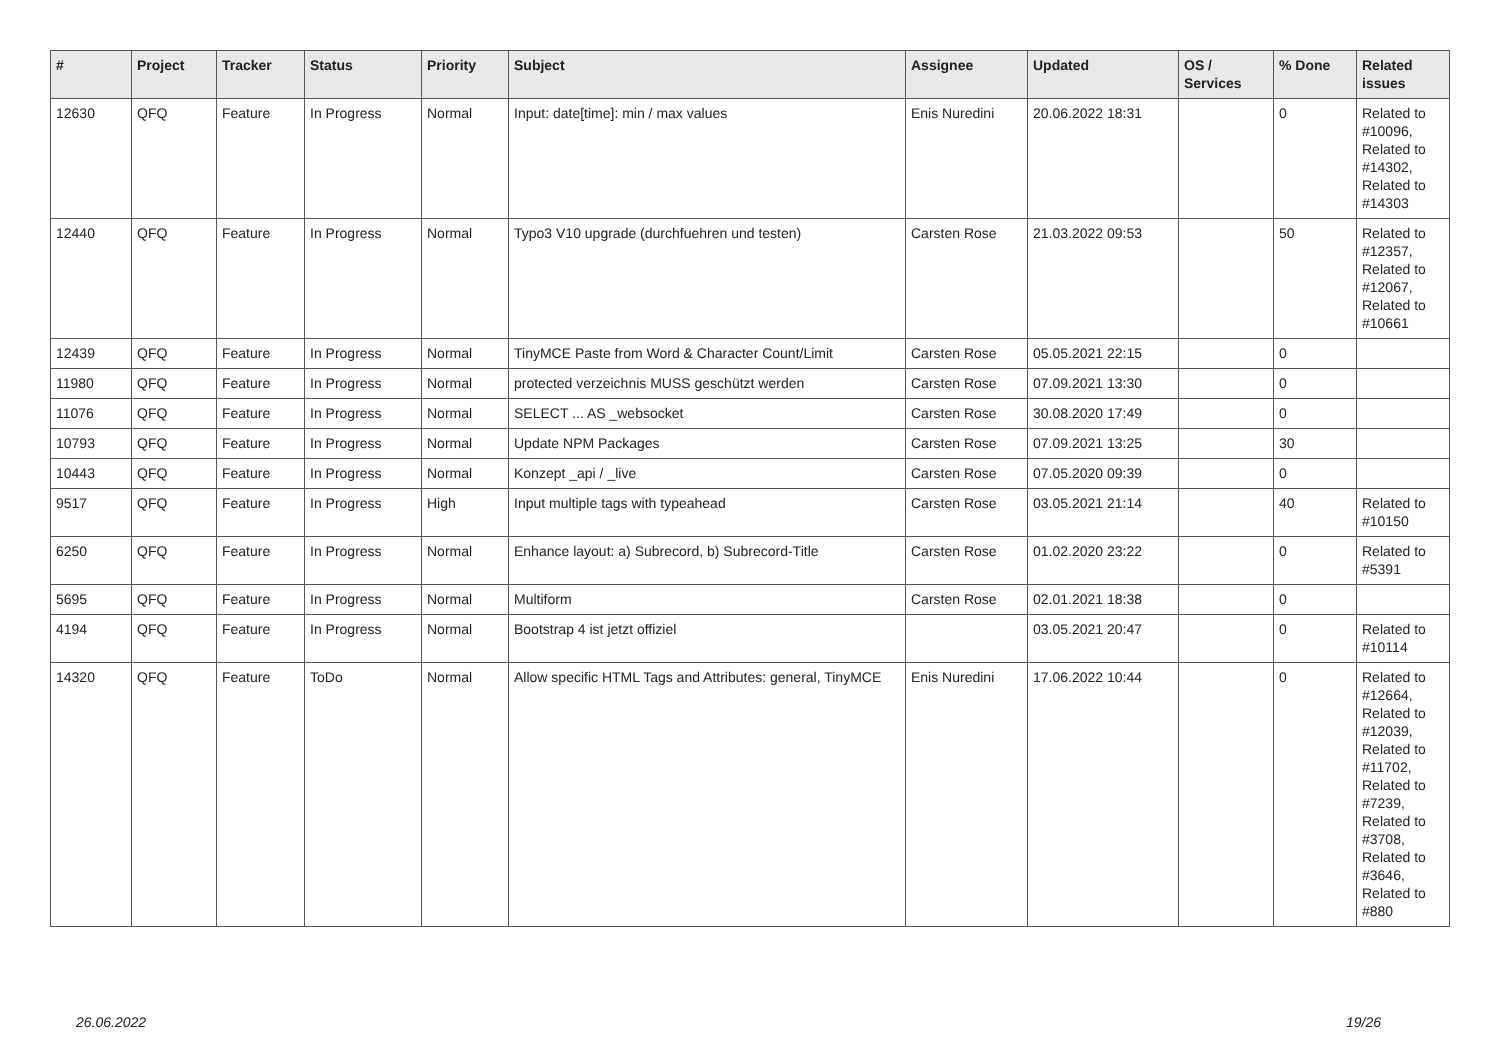| # | Project | Tracker | Status | Priority | Subject | Assignee | Updated | OS / Services | % Done | Related issues |
| --- | --- | --- | --- | --- | --- | --- | --- | --- | --- | --- |
| 12630 | QFQ | Feature | In Progress | Normal | Input: date[time]: min / max values | Enis Nuredini | 20.06.2022 18:31 | | 0 | Related to #10096, Related to #14302, Related to #14303 |
| 12440 | QFQ | Feature | In Progress | Normal | Typo3 V10 upgrade (durchfuehren und testen) | Carsten Rose | 21.03.2022 09:53 | | 50 | Related to #12357, Related to #12067, Related to #10661 |
| 12439 | QFQ | Feature | In Progress | Normal | TinyMCE Paste from Word & Character Count/Limit | Carsten Rose | 05.05.2021 22:15 | | 0 | |
| 11980 | QFQ | Feature | In Progress | Normal | protected verzeichnis MUSS geschützt werden | Carsten Rose | 07.09.2021 13:30 | | 0 | |
| 11076 | QFQ | Feature | In Progress | Normal | SELECT ... AS _websocket | Carsten Rose | 30.08.2020 17:49 | | 0 | |
| 10793 | QFQ | Feature | In Progress | Normal | Update NPM Packages | Carsten Rose | 07.09.2021 13:25 | | 30 | |
| 10443 | QFQ | Feature | In Progress | Normal | Konzept _api / _live | Carsten Rose | 07.05.2020 09:39 | | 0 | |
| 9517 | QFQ | Feature | In Progress | High | Input multiple tags with typeahead | Carsten Rose | 03.05.2021 21:14 | | 40 | Related to #10150 |
| 6250 | QFQ | Feature | In Progress | Normal | Enhance layout: a) Subrecord, b) Subrecord-Title | Carsten Rose | 01.02.2020 23:22 | | 0 | Related to #5391 |
| 5695 | QFQ | Feature | In Progress | Normal | Multiform | Carsten Rose | 02.01.2021 18:38 | | 0 | |
| 4194 | QFQ | Feature | In Progress | Normal | Bootstrap 4 ist jetzt offiziel | | 03.05.2021 20:47 | | 0 | Related to #10114 |
| 14320 | QFQ | Feature | ToDo | Normal | Allow specific HTML Tags and Attributes: general, TinyMCE | Enis Nuredini | 17.06.2022 10:44 | | 0 | Related to #12664, Related to #12039, Related to #11702, Related to #7239, Related to #3708, Related to #3646, Related to #880 |
26.06.2022 19/26